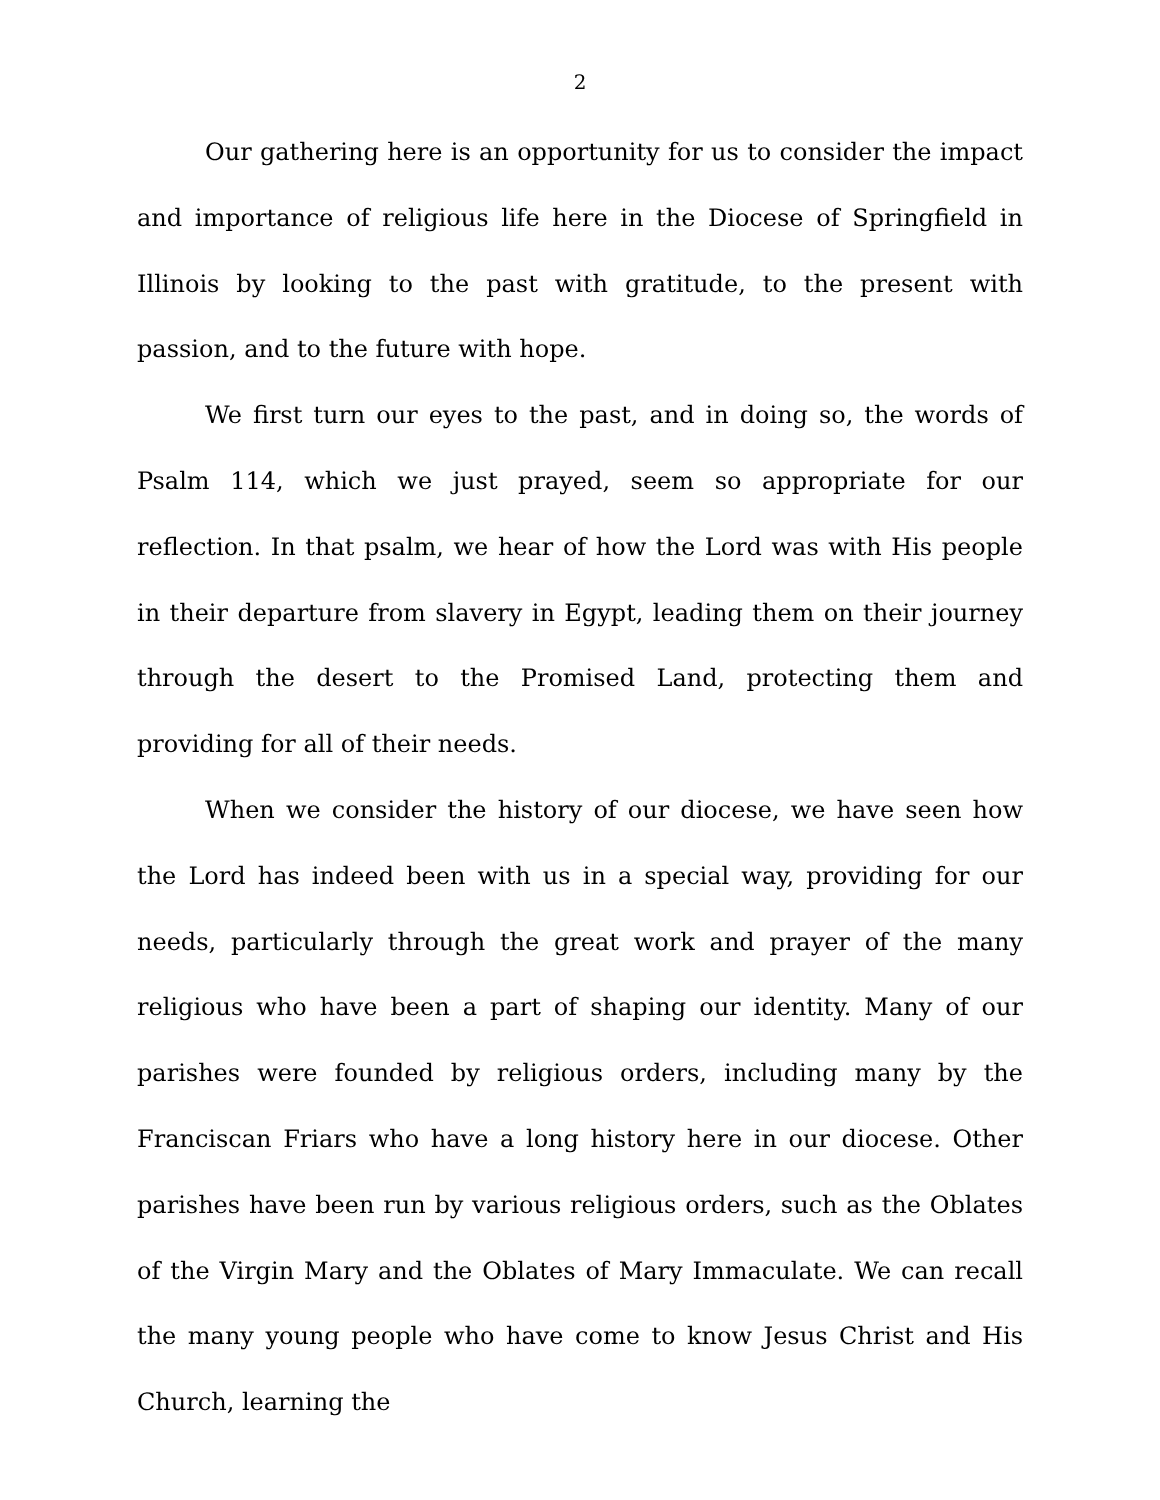2
Our gathering here is an opportunity for us to consider the impact and importance of religious life here in the Diocese of Springfield in Illinois by looking to the past with gratitude, to the present with passion, and to the future with hope.
We first turn our eyes to the past, and in doing so, the words of Psalm 114, which we just prayed, seem so appropriate for our reflection. In that psalm, we hear of how the Lord was with His people in their departure from slavery in Egypt, leading them on their journey through the desert to the Promised Land, protecting them and providing for all of their needs.
When we consider the history of our diocese, we have seen how the Lord has indeed been with us in a special way, providing for our needs, particularly through the great work and prayer of the many religious who have been a part of shaping our identity. Many of our parishes were founded by religious orders, including many by the Franciscan Friars who have a long history here in our diocese. Other parishes have been run by various religious orders, such as the Oblates of the Virgin Mary and the Oblates of Mary Immaculate. We can recall the many young people who have come to know Jesus Christ and His Church, learning the